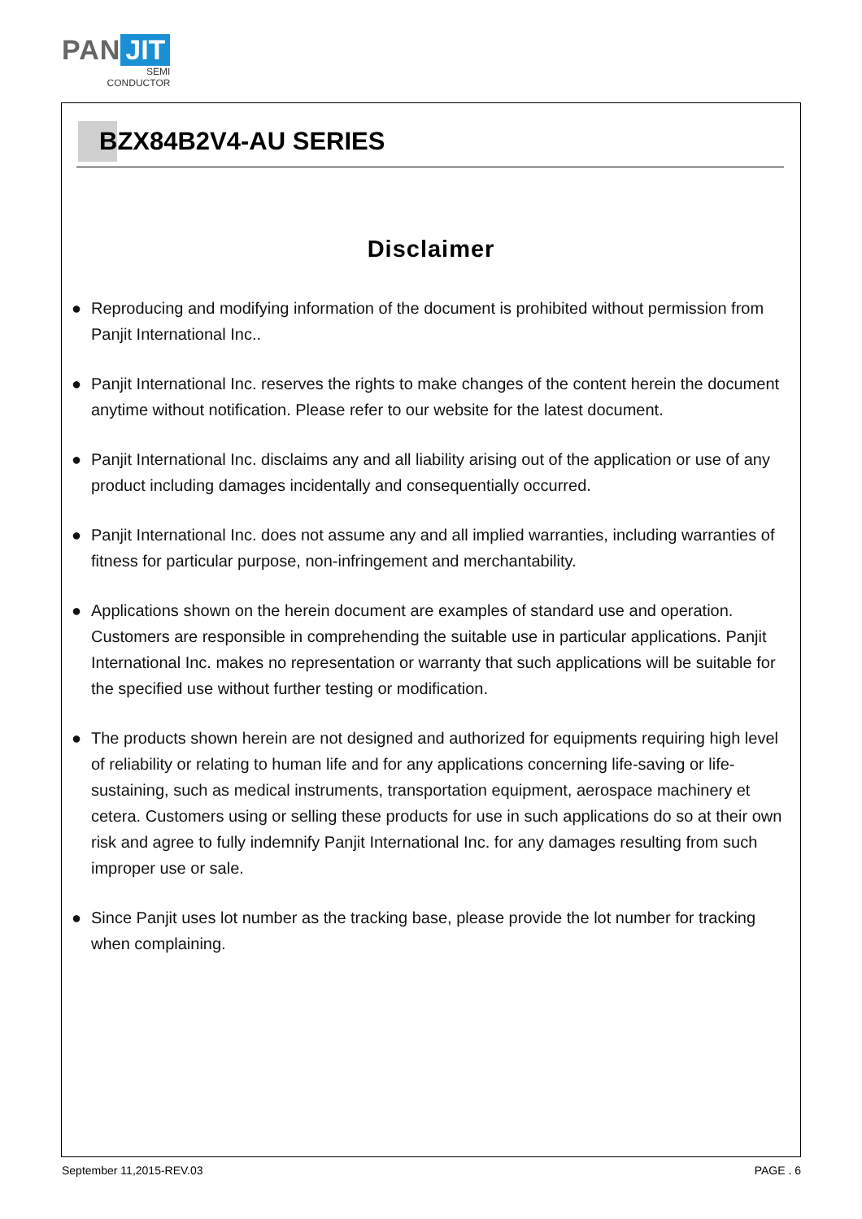PAN JIT
SEMI
CONDUCTOR
BZX84B2V4-AU SERIES
Disclaimer
● Reproducing and modifying information of the document is prohibited without permission from Panjit International Inc..
● Panjit International Inc. reserves the rights to make changes of the content herein the document anytime without notification. Please refer to our website for the latest document.
● Panjit International Inc. disclaims any and all liability arising out of the application or use of any product including damages incidentally and consequentially occurred.
● Panjit International Inc. does not assume any and all implied warranties, including warranties of fitness for particular purpose, non-infringement and merchantability.
● Applications shown on the herein document are examples of standard use and operation. Customers are responsible in comprehending the suitable use in particular applications. Panjit International Inc. makes no representation or warranty that such applications will be suitable for the specified use without further testing or modification.
● The products shown herein are not designed and authorized for equipments requiring high level of reliability or relating to human life and for any applications concerning life-saving or life-sustaining, such as medical instruments, transportation equipment, aerospace machinery et cetera. Customers using or selling these products for use in such applications do so at their own risk and agree to fully indemnify Panjit International Inc. for any damages resulting from such improper use or sale.
● Since Panjit uses lot number as the tracking base, please provide the lot number for tracking when complaining.
September 11,2015-REV.03 PAGE . 6